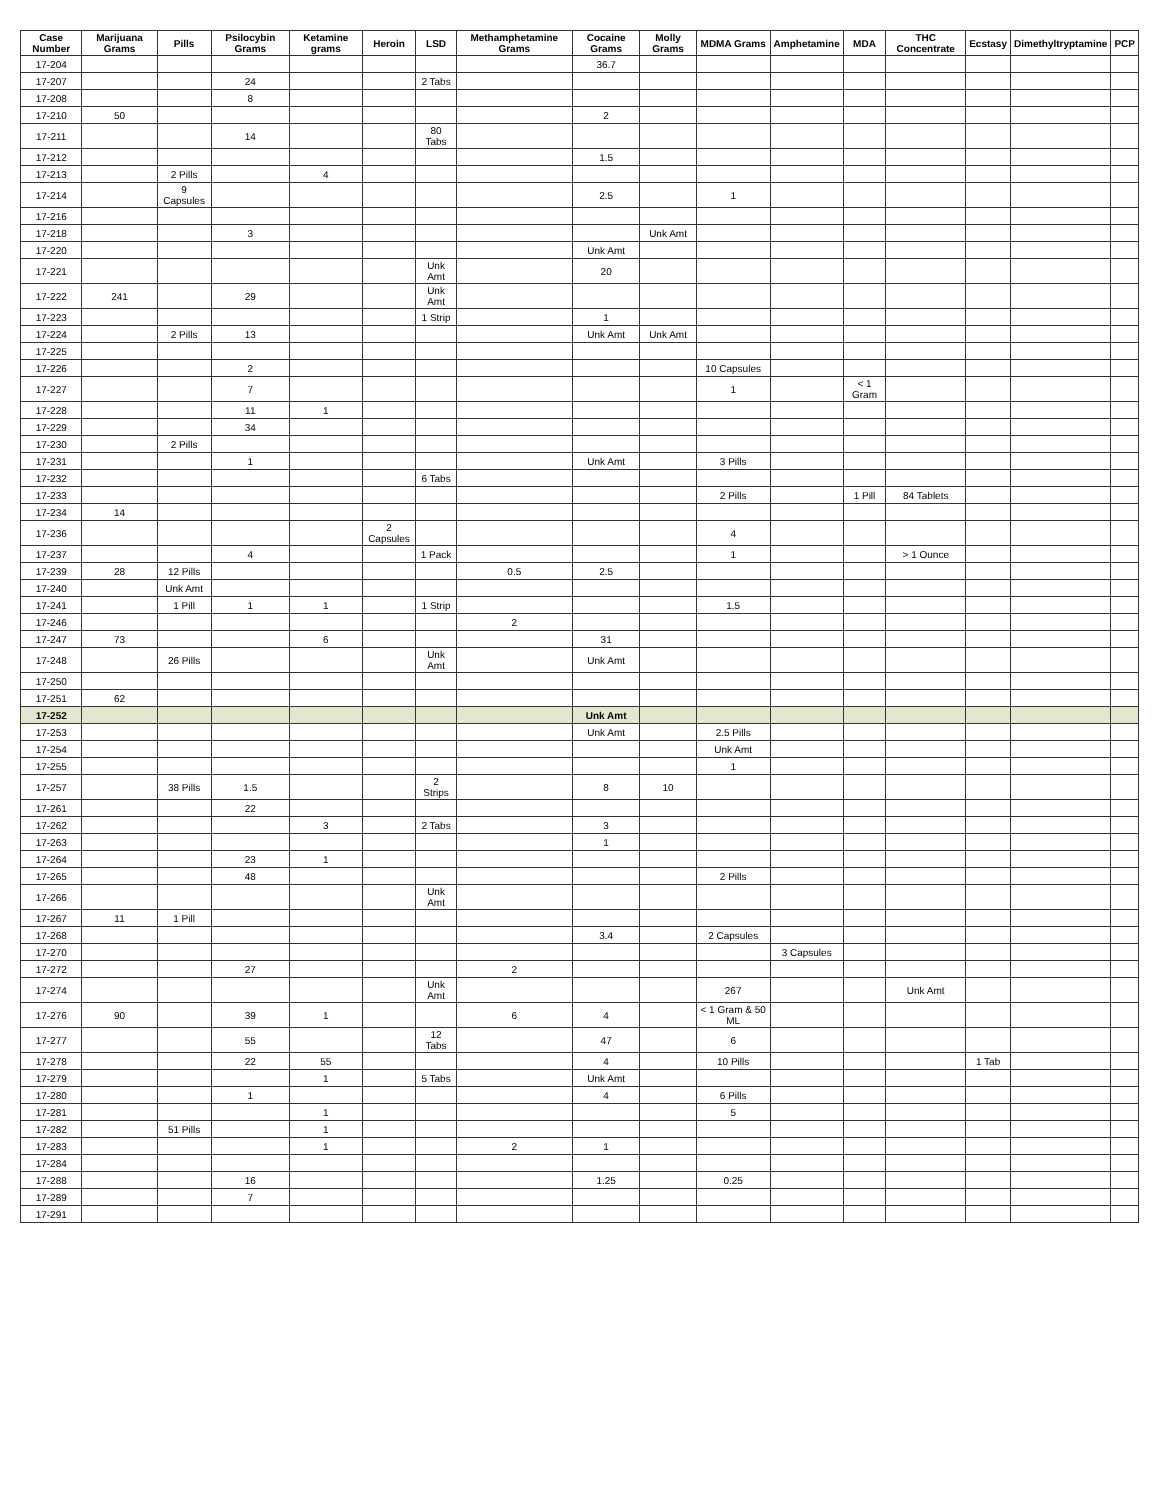| Case Number | Marijuana Grams | Pills | Psilocybin Grams | Ketamine grams | Heroin | LSD | Methamphetamine Grams | Cocaine Grams | Molly Grams | MDMA Grams | Amphetamine | MDA | THC Concentrate | Ecstasy | Dimethyltryptamine | PCP |
| --- | --- | --- | --- | --- | --- | --- | --- | --- | --- | --- | --- | --- | --- | --- | --- | --- |
| 17-204 | | | | | | | | 36.7 | | | | | | | | |
| 17-207 | | | 24 | | | 2 Tabs | | | | | | | | | | |
| 17-208 | | | 8 | | | | | | | | | | | | | |
| 17-210 | 50 | | | | | | | 2 | | | | | | | | |
| 17-211 | | | 14 | | | 80 Tabs | | | | | | | | | | |
| 17-212 | | | | | | | | 1.5 | | | | | | | | |
| 17-213 | | 2 Pills | | 4 | | | | | | | | | | | | |
| 17-214 | | 9 Capsules | | | | | | 2.5 | | 1 | | | | | | |
| 17-216 | | | | | | | | | | | | | | | | |
| 17-218 | | | 3 | | | | | | Unk Amt | | | | | | | |
| 17-220 | | | | | | | | Unk Amt | | | | | | | | |
| 17-221 | | | | | | Unk Amt | | 20 | | | | | | | | |
| 17-222 | 241 | | 29 | | | Unk Amt | | | | | | | | | | |
| 17-223 | | | | | | 1 Strip | | 1 | | | | | | | | |
| 17-224 | | 2 Pills | 13 | | | | | Unk Amt | Unk Amt | | | | | | | |
| 17-225 | | | | | | | | | | | | | | | | |
| 17-226 | | | 2 | | | | | | | 10 Capsules | | | | | | |
| 17-227 | | | 7 | | | | | | | 1 | | < 1 Gram | | | | |
| 17-228 | | | 11 | 1 | | | | | | | | | | | | |
| 17-229 | | | 34 | | | | | | | | | | | | | |
| 17-230 | | 2 Pills | | | | | | | | | | | | | | |
| 17-231 | | | 1 | | | | | Unk Amt | | 3 Pills | | | | | | |
| 17-232 | | | | | | 6 Tabs | | | | | | | | | | |
| 17-233 | | | | | | | | | | 2 Pills | | 1 Pill | 84 Tablets | | | |
| 17-234 | 14 | | | | | | | | | | | | | | | |
| 17-236 | | | | | 2 Capsules | | | | | 4 | | | | | | |
| 17-237 | | | 4 | | | 1 Pack | | | | 1 | | | > 1 Ounce | | | |
| 17-239 | 28 | 12 Pills | | | | | 0.5 | 2.5 | | | | | | | | |
| 17-240 | | Unk Amt | | | | | | | | | | | | | | |
| 17-241 | | 1 Pill | 1 | 1 | | 1 Strip | | | | 1.5 | | | | | | |
| 17-246 | | | | | | | 2 | | | | | | | | | |
| 17-247 | 73 | | | 6 | | | | 31 | | | | | | | | |
| 17-248 | | 26 Pills | | | | Unk Amt | | Unk Amt | | | | | | | | |
| 17-250 | | | | | | | | | | | | | | | | |
| 17-251 | 62 | | | | | | | | | | | | | | | |
| 17-252 | | | | | | | | Unk Amt | | | | | | | | |
| 17-253 | | | | | | | | Unk Amt | | 2.5 Pills | | | | | | |
| 17-254 | | | | | | | | | | Unk Amt | | | | | | |
| 17-255 | | | | | | | | | | 1 | | | | | | |
| 17-257 | | 38 Pills | 1.5 | | | 2 Strips | | 8 | 10 | | | | | | | |
| 17-261 | | | 22 | | | | | | | | | | | | | |
| 17-262 | | | | 3 | | 2 Tabs | | 3 | | | | | | | | |
| 17-263 | | | | | | | | 1 | | | | | | | | |
| 17-264 | | | 23 | 1 | | | | | | | | | | | | |
| 17-265 | | | 48 | | | | | | | 2 Pills | | | | | | |
| 17-266 | | | | | | Unk Amt | | | | | | | | | | |
| 17-267 | 11 | 1 Pill | | | | | | | | | | | | | | |
| 17-268 | | | | | | | | 3.4 | | 2 Capsules | | | | | | |
| 17-270 | | | | | | | | | | | 3 Capsules | | | | | |
| 17-272 | | | 27 | | | | 2 | | | | | | | | | |
| 17-274 | | | | | | Unk Amt | | | | 267 | | | Unk Amt | | | |
| 17-276 | 90 | | 39 | 1 | | | 6 | 4 | | < 1 Gram & 50 ML | | | | | | |
| 17-277 | | | 55 | | | 12 Tabs | | 47 | | 6 | | | | | | |
| 17-278 | | | 22 | 55 | | | | 4 | | 10 Pills | | | | 1 Tab | | |
| 17-279 | | | | 1 | | 5 Tabs | | Unk Amt | | | | | | | | |
| 17-280 | | | 1 | | | | | 4 | | 6 Pills | | | | | | |
| 17-281 | | | | 1 | | | | | | 5 | | | | | | |
| 17-282 | | 51 Pills | | 1 | | | | | | | | | | | | |
| 17-283 | | | | 1 | | | 2 | 1 | | | | | | | | |
| 17-284 | | | | | | | | | | | | | | | | |
| 17-288 | | | 16 | | | | | 1.25 | | 0.25 | | | | | | |
| 17-289 | | | 7 | | | | | | | | | | | | | |
| 17-291 | | | | | | | | | | | | | | | | |